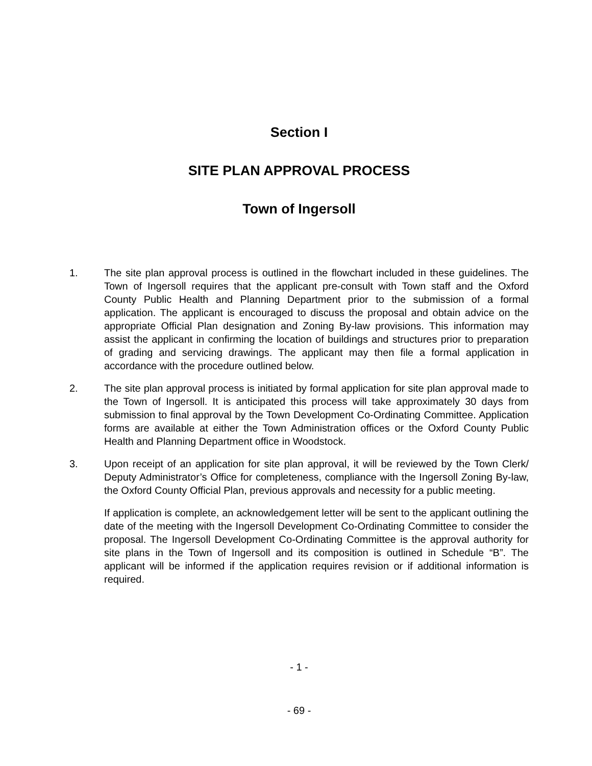Section I
SITE PLAN APPROVAL PROCESS
Town of Ingersoll
1. The site plan approval process is outlined in the flowchart included in these guidelines. The Town of Ingersoll requires that the applicant pre-consult with Town staff and the Oxford County Public Health and Planning Department prior to the submission of a formal application. The applicant is encouraged to discuss the proposal and obtain advice on the appropriate Official Plan designation and Zoning By-law provisions. This information may assist the applicant in confirming the location of buildings and structures prior to preparation of grading and servicing drawings. The applicant may then file a formal application in accordance with the procedure outlined below.
2. The site plan approval process is initiated by formal application for site plan approval made to the Town of Ingersoll. It is anticipated this process will take approximately 30 days from submission to final approval by the Town Development Co-Ordinating Committee. Application forms are available at either the Town Administration offices or the Oxford County Public Health and Planning Department office in Woodstock.
3. Upon receipt of an application for site plan approval, it will be reviewed by the Town Clerk/ Deputy Administrator’s Office for completeness, compliance with the Ingersoll Zoning By-law, the Oxford County Official Plan, previous approvals and necessity for a public meeting.
If application is complete, an acknowledgement letter will be sent to the applicant outlining the date of the meeting with the Ingersoll Development Co-Ordinating Committee to consider the proposal. The Ingersoll Development Co-Ordinating Committee is the approval authority for site plans in the Town of Ingersoll and its composition is outlined in Schedule “B”. The applicant will be informed if the application requires revision or if additional information is required.
- 1 -
- 69 -